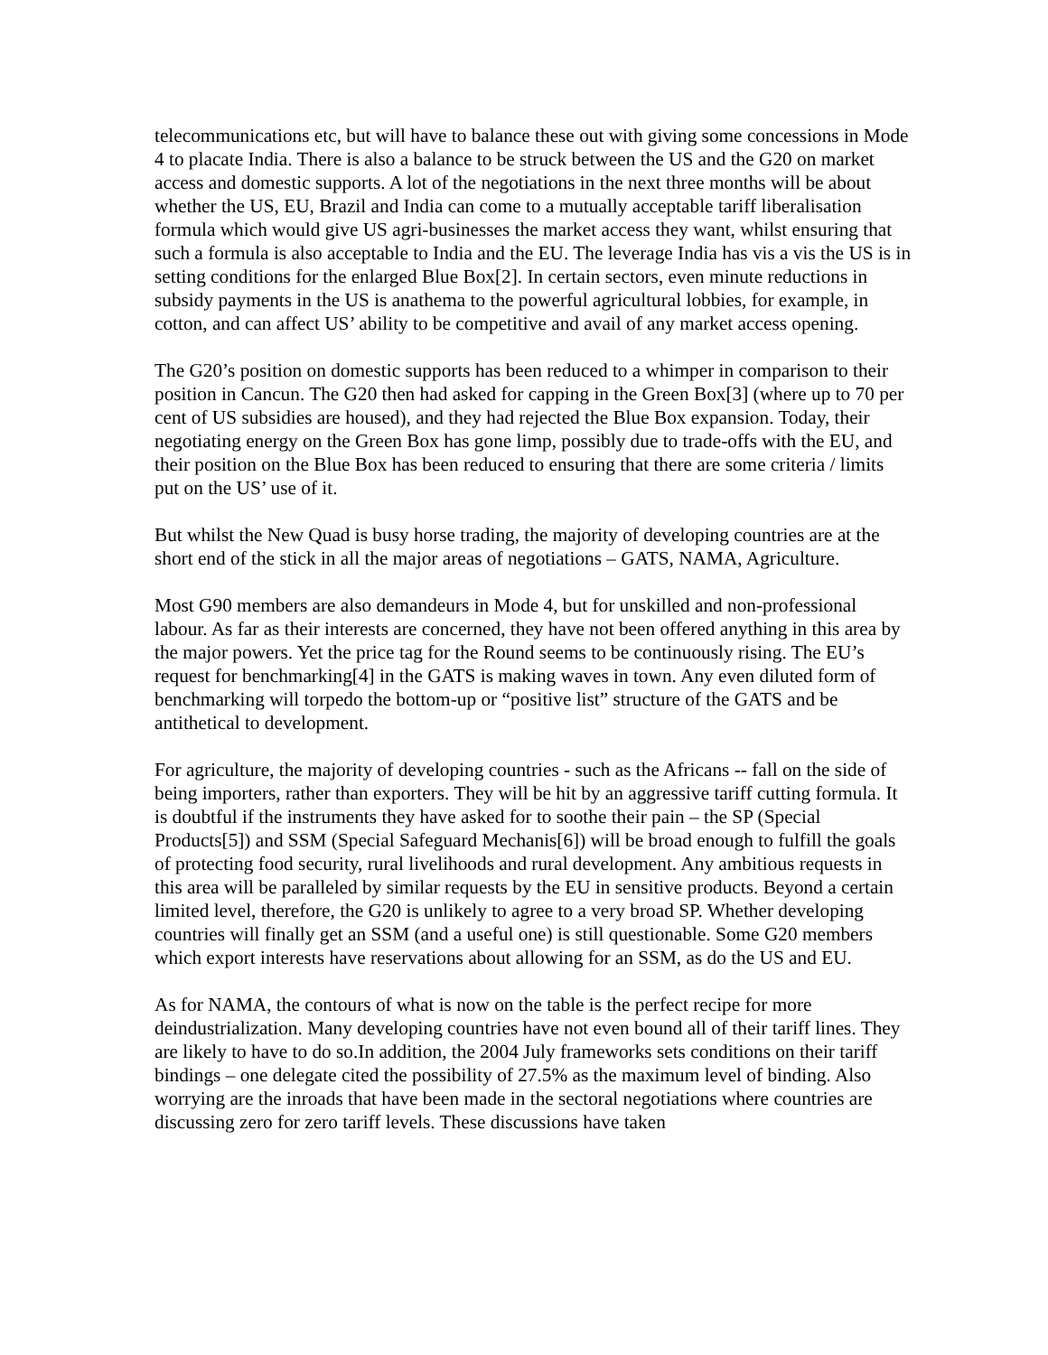telecommunications etc, but will have to balance these out with giving some concessions in Mode 4 to placate India. There is also a balance to be struck between the US and the G20 on market access and domestic supports. A lot of the negotiations in the next three months will be about whether the US, EU, Brazil and India can come to a mutually acceptable tariff liberalisation formula which would give US agri-businesses the market access they want, whilst ensuring that such a formula is also acceptable to India and the EU. The leverage India has vis a vis the US is in setting conditions for the enlarged Blue Box[2]. In certain sectors, even minute reductions in subsidy payments in the US is anathema to the powerful agricultural lobbies, for example, in cotton, and can affect US’ ability to be competitive and avail of any market access opening.
The G20’s position on domestic supports has been reduced to a whimper in comparison to their position in Cancun. The G20 then had asked for capping in the Green Box[3] (where up to 70 per cent of US subsidies are housed), and they had rejected the Blue Box expansion. Today, their negotiating energy on the Green Box has gone limp, possibly due to trade-offs with the EU, and their position on the Blue Box has been reduced to ensuring that there are some criteria / limits put on the US’ use of it.
But whilst the New Quad is busy horse trading, the majority of developing countries are at the short end of the stick in all the major areas of negotiations – GATS, NAMA, Agriculture.
Most G90 members are also demandeurs in Mode 4, but for unskilled and non-professional labour. As far as their interests are concerned, they have not been offered anything in this area by the major powers. Yet the price tag for the Round seems to be continuously rising. The EU’s request for benchmarking[4] in the GATS is making waves in town. Any even diluted form of benchmarking will torpedo the bottom-up or “positive list” structure of the GATS and be antithetical to development.
For agriculture, the majority of developing countries - such as the Africans -- fall on the side of being importers, rather than exporters. They will be hit by an aggressive tariff cutting formula. It is doubtful if the instruments they have asked for to soothe their pain – the SP (Special Products[5]) and SSM (Special Safeguard Mechanis[6]) will be broad enough to fulfill the goals of protecting food security, rural livelihoods and rural development. Any ambitious requests in this area will be paralleled by similar requests by the EU in sensitive products. Beyond a certain limited level, therefore, the G20 is unlikely to agree to a very broad SP. Whether developing countries will finally get an SSM (and a useful one) is still questionable. Some G20 members which export interests have reservations about allowing for an SSM, as do the US and EU.
As for NAMA, the contours of what is now on the table is the perfect recipe for more deindustrialization. Many developing countries have not even bound all of their tariff lines. They are likely to have to do so.In addition, the 2004 July frameworks sets conditions on their tariff bindings – one delegate cited the possibility of 27.5% as the maximum level of binding. Also worrying are the inroads that have been made in the sectoral negotiations where countries are discussing zero for zero tariff levels. These discussions have taken